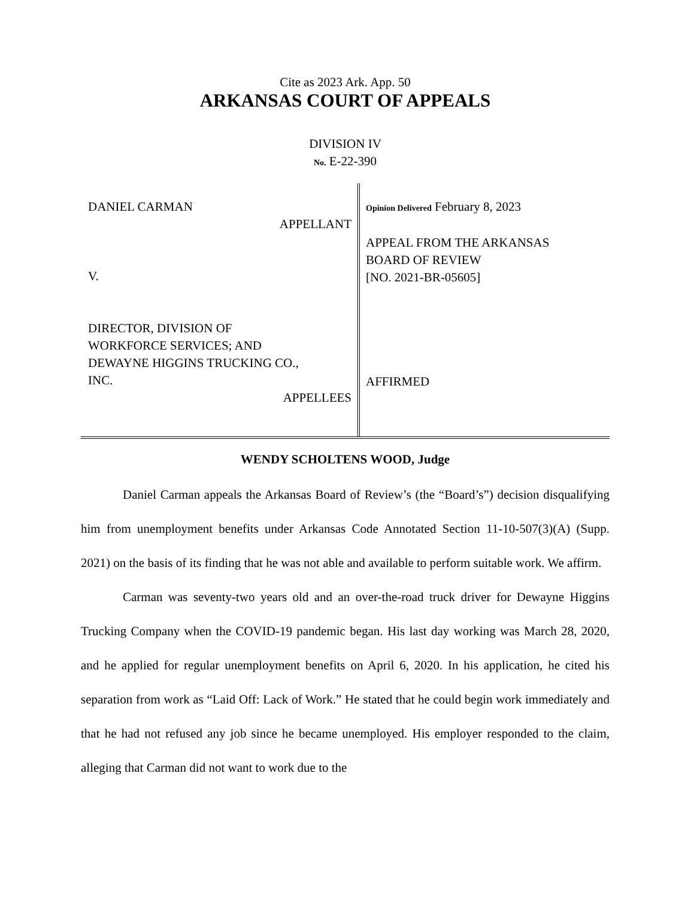Cite as 2023 Ark. App. 50
ARKANSAS COURT OF APPEALS
DIVISION IV
No. E-22-390
DANIEL CARMAN
APPELLANT
V.
DIRECTOR, DIVISION OF
WORKFORCE SERVICES; AND
DEWAYNE HIGGINS TRUCKING CO.,
INC.
APPELLEES
Opinion Delivered February 8, 2023
APPEAL FROM THE ARKANSAS
BOARD OF REVIEW
[NO. 2021-BR-05605]
AFFIRMED
WENDY SCHOLTENS WOOD, Judge
Daniel Carman appeals the Arkansas Board of Review’s (the “Board’s”) decision disqualifying him from unemployment benefits under Arkansas Code Annotated Section 11-10-507(3)(A) (Supp. 2021) on the basis of its finding that he was not able and available to perform suitable work. We affirm.
Carman was seventy-two years old and an over-the-road truck driver for Dewayne Higgins Trucking Company when the COVID-19 pandemic began. His last day working was March 28, 2020, and he applied for regular unemployment benefits on April 6, 2020. In his application, he cited his separation from work as “Laid Off: Lack of Work.” He stated that he could begin work immediately and that he had not refused any job since he became unemployed. His employer responded to the claim, alleging that Carman did not want to work due to the